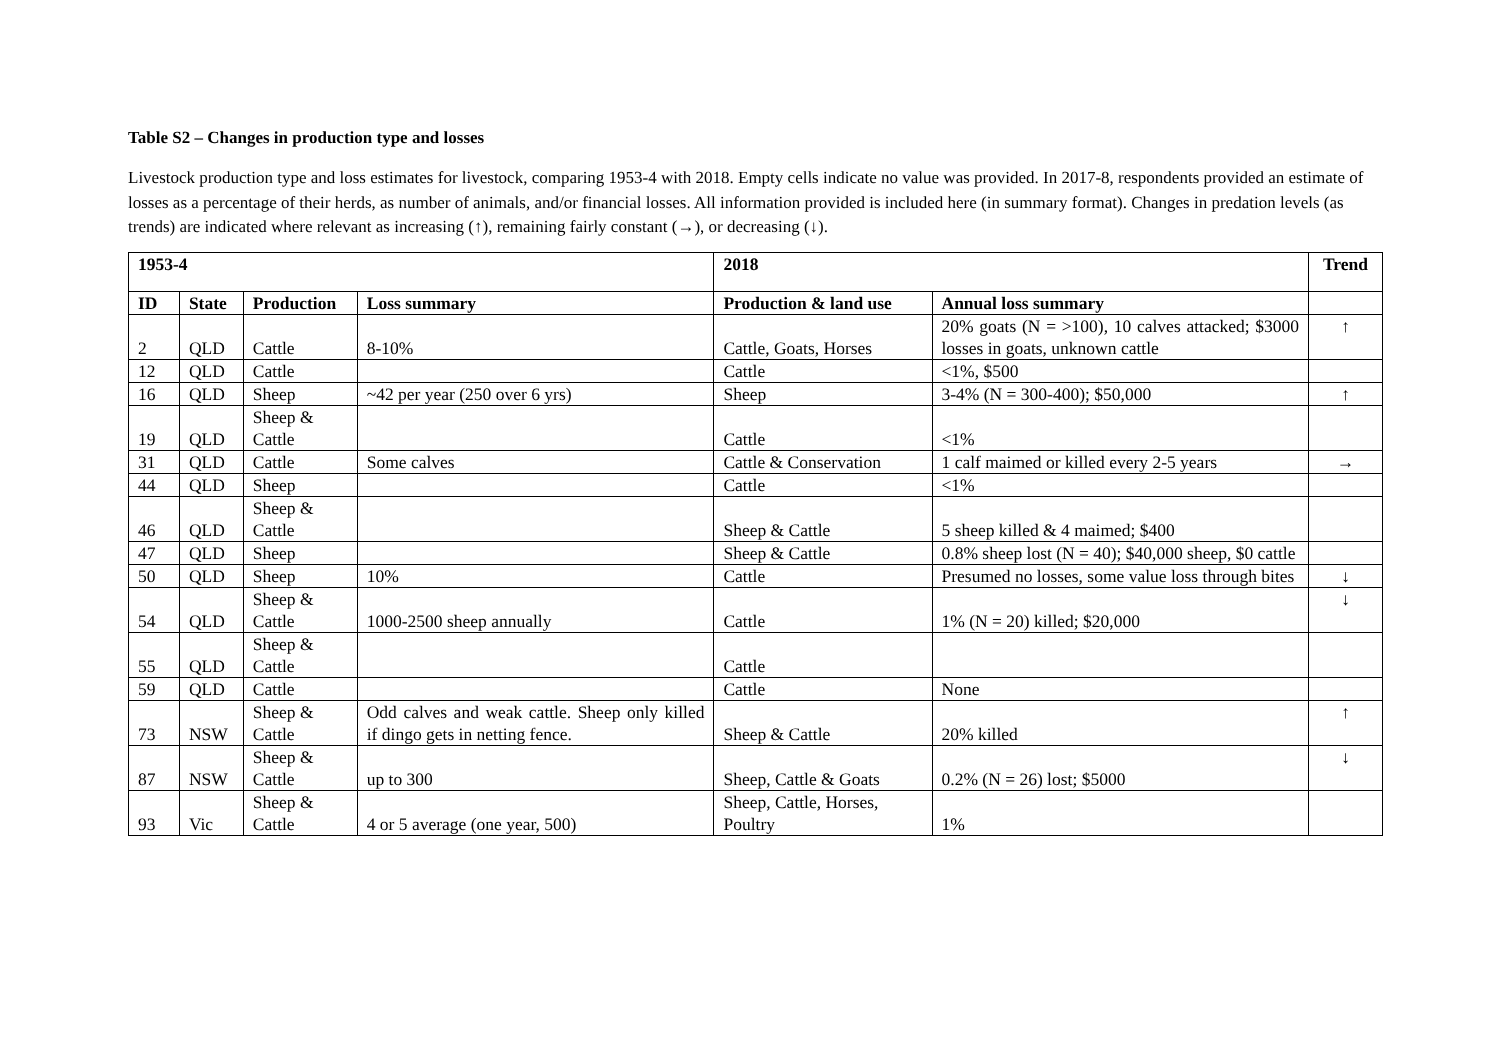Table S2 – Changes in production type and losses
Livestock production type and loss estimates for livestock, comparing 1953-4 with 2018. Empty cells indicate no value was provided. In 2017-8, respondents provided an estimate of losses as a percentage of their herds, as number of animals, and/or financial losses. All information provided is included here (in summary format). Changes in predation levels (as trends) are indicated where relevant as increasing (↑), remaining fairly constant (→), or decreasing (↓).
| 1953-4 | | | | 2018 | | Trend |
| --- | --- | --- | --- | --- | --- | --- |
| ID | State | Production | Loss summary | Production & land use | Annual loss summary | |
| 2 | QLD | Cattle | 8-10% | Cattle, Goats, Horses | 20% goats (N = >100), 10 calves attacked; $3000 losses in goats, unknown cattle | ↑ |
| 12 | QLD | Cattle | | Cattle | <1%, $500 | |
| 16 | QLD | Sheep | ~42 per year (250 over 6 yrs) | Sheep | 3-4% (N = 300-400); $50,000 | ↑ |
| 19 | QLD | Sheep & Cattle | | Cattle | <1% | |
| 31 | QLD | Cattle | Some calves | Cattle & Conservation | 1 calf maimed or killed every 2-5 years | → |
| 44 | QLD | Sheep | | Cattle | <1% | |
| 46 | QLD | Sheep & Cattle | | Sheep & Cattle | 5 sheep killed & 4 maimed; $400 | |
| 47 | QLD | Sheep | | Sheep & Cattle | 0.8% sheep lost (N = 40); $40,000 sheep, $0 cattle | |
| 50 | QLD | Sheep | 10% | Cattle | Presumed no losses, some value loss through bites | ↓ |
| 54 | QLD | Sheep & Cattle | 1000-2500 sheep annually | Cattle | 1% (N = 20) killed; $20,000 | ↓ |
| 55 | QLD | Sheep & Cattle | | Cattle | | |
| 59 | QLD | Cattle | | Cattle | None | |
| 73 | NSW | Sheep & Cattle | Odd calves and weak cattle. Sheep only killed if dingo gets in netting fence. | Sheep & Cattle | 20% killed | ↑ |
| 87 | NSW | Sheep & Cattle | up to 300 | Sheep, Cattle & Goats | 0.2% (N = 26) lost; $5000 | ↓ |
| 93 | Vic | Sheep & Cattle | 4 or 5 average (one year, 500) | Sheep, Cattle, Horses, Poultry | 1% | |